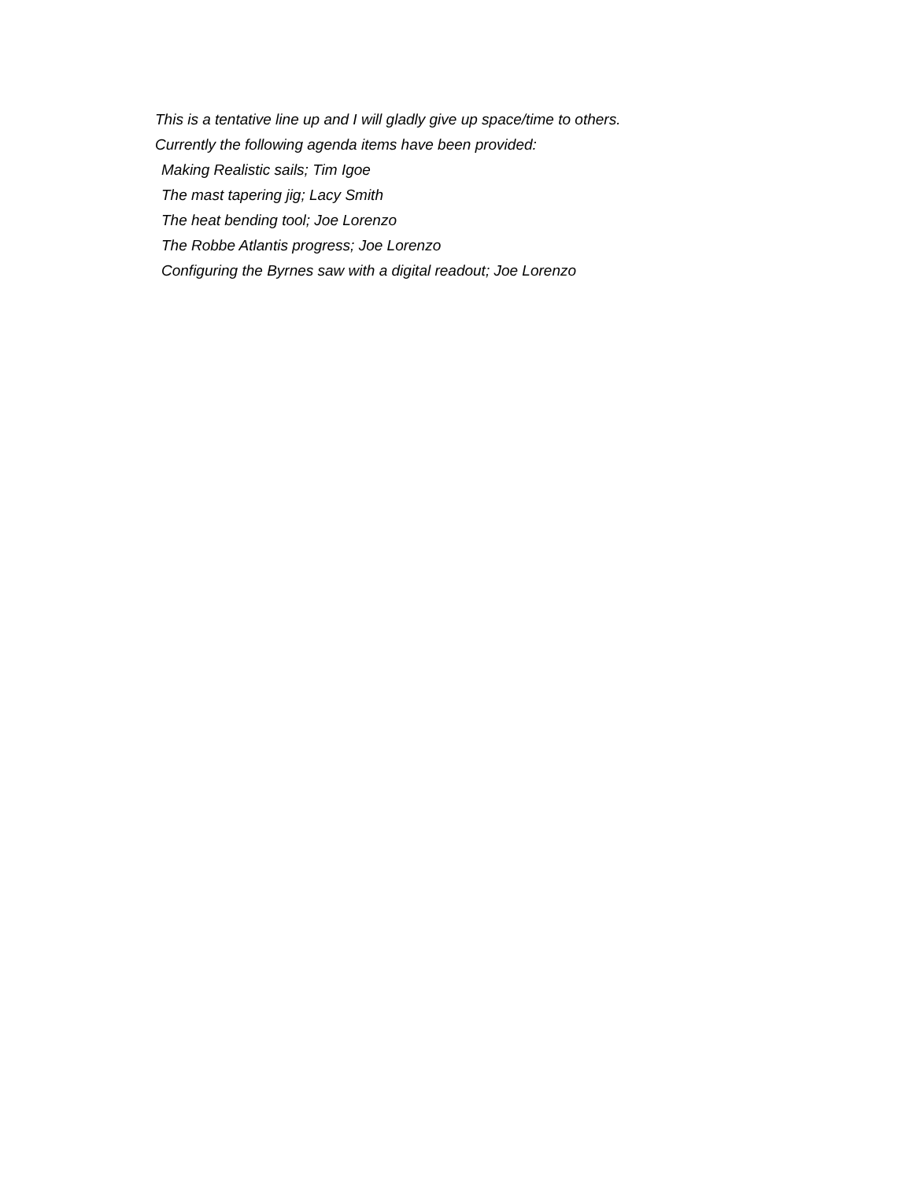This is a tentative line up and I will gladly give up space/time to others.
Currently the following agenda items have been provided:
Making Realistic sails; Tim Igoe
The mast tapering jig; Lacy Smith
The heat bending tool; Joe Lorenzo
The Robbe Atlantis progress; Joe Lorenzo
Configuring the Byrnes saw with a digital readout; Joe Lorenzo